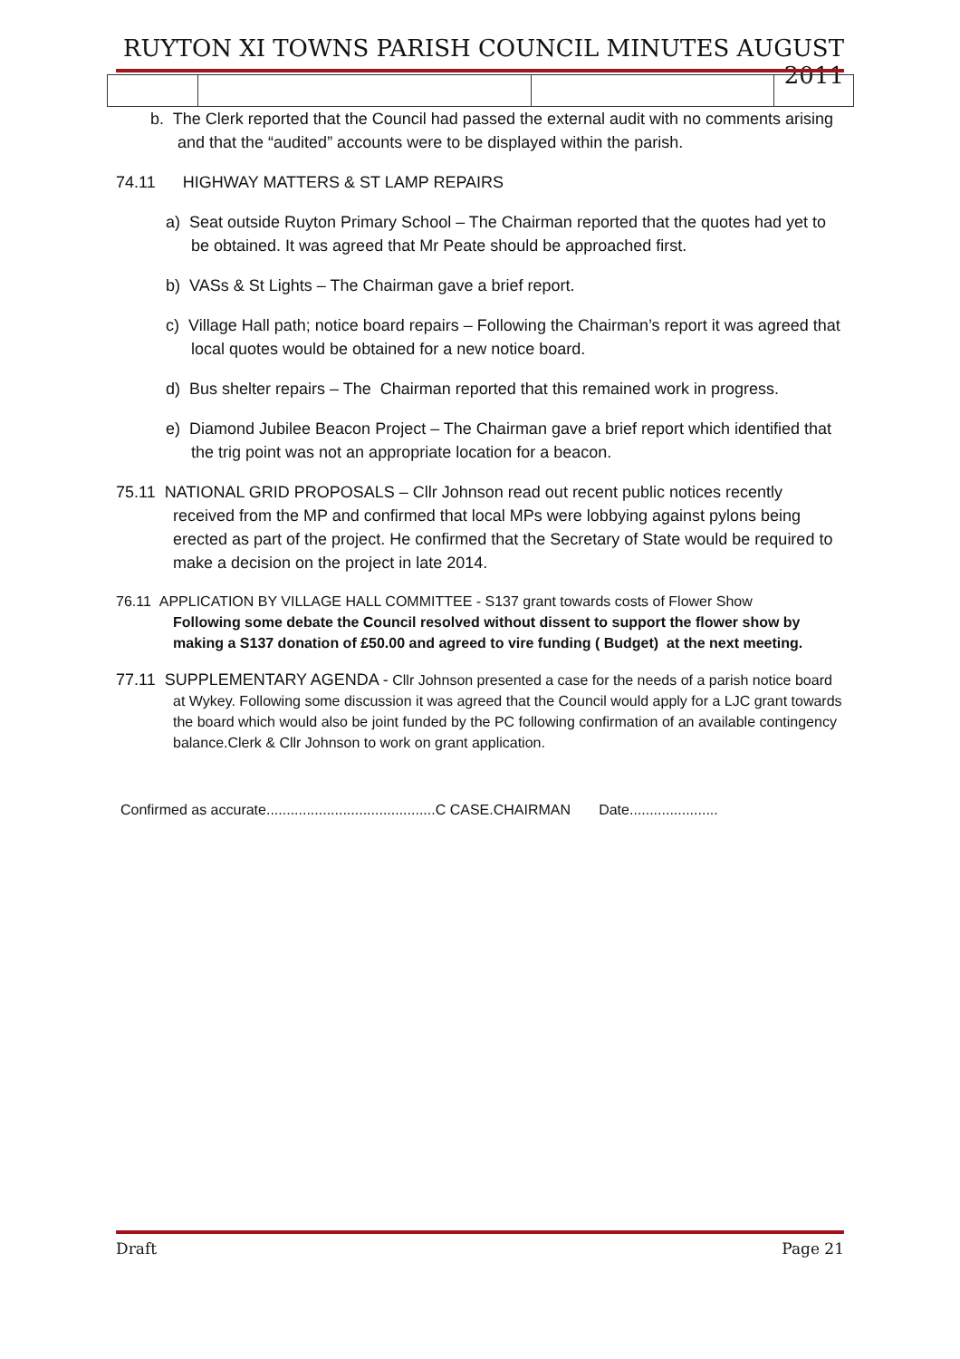RUYTON XI TOWNS PARISH COUNCIL MINUTES AUGUST 2011
b. The Clerk reported that the Council had passed the external audit with no comments arising and that the “audited” accounts were to be displayed within the parish.
74.11 HIGHWAY MATTERS & ST LAMP REPAIRS
a) Seat outside Ruyton Primary School – The Chairman reported that the quotes had yet to be obtained. It was agreed that Mr Peate should be approached first.
b) VASs & St Lights – The Chairman gave a brief report.
c) Village Hall path; notice board repairs – Following the Chairman’s report it was agreed that local quotes would be obtained for a new notice board.
d) Bus shelter repairs – The Chairman reported that this remained work in progress.
e) Diamond Jubilee Beacon Project – The Chairman gave a brief report which identified that the trig point was not an appropriate location for a beacon.
75.11 NATIONAL GRID PROPOSALS – Cllr Johnson read out recent public notices recently received from the MP and confirmed that local MPs were lobbying against pylons being erected as part of the project. He confirmed that the Secretary of State would be required to make a decision on the project in late 2014.
76.11 APPLICATION BY VILLAGE HALL COMMITTEE - S137 grant towards costs of Flower Show
Following some debate the Council resolved without dissent to support the flower show by making a S137 donation of £50.00 and agreed to vire funding ( Budget) at the next meeting.
77.11 SUPPLEMENTARY AGENDA - Cllr Johnson presented a case for the needs of a parish notice board at Wykey. Following some discussion it was agreed that the Council would apply for a LJC grant towards the board which would also be joint funded by the PC following confirmation of an available contingency balance.Clerk & Cllr Johnson to work on grant application.
Confirmed as accurate..........................................C CASE.CHAIRMAN Date......................
Draft Page 21